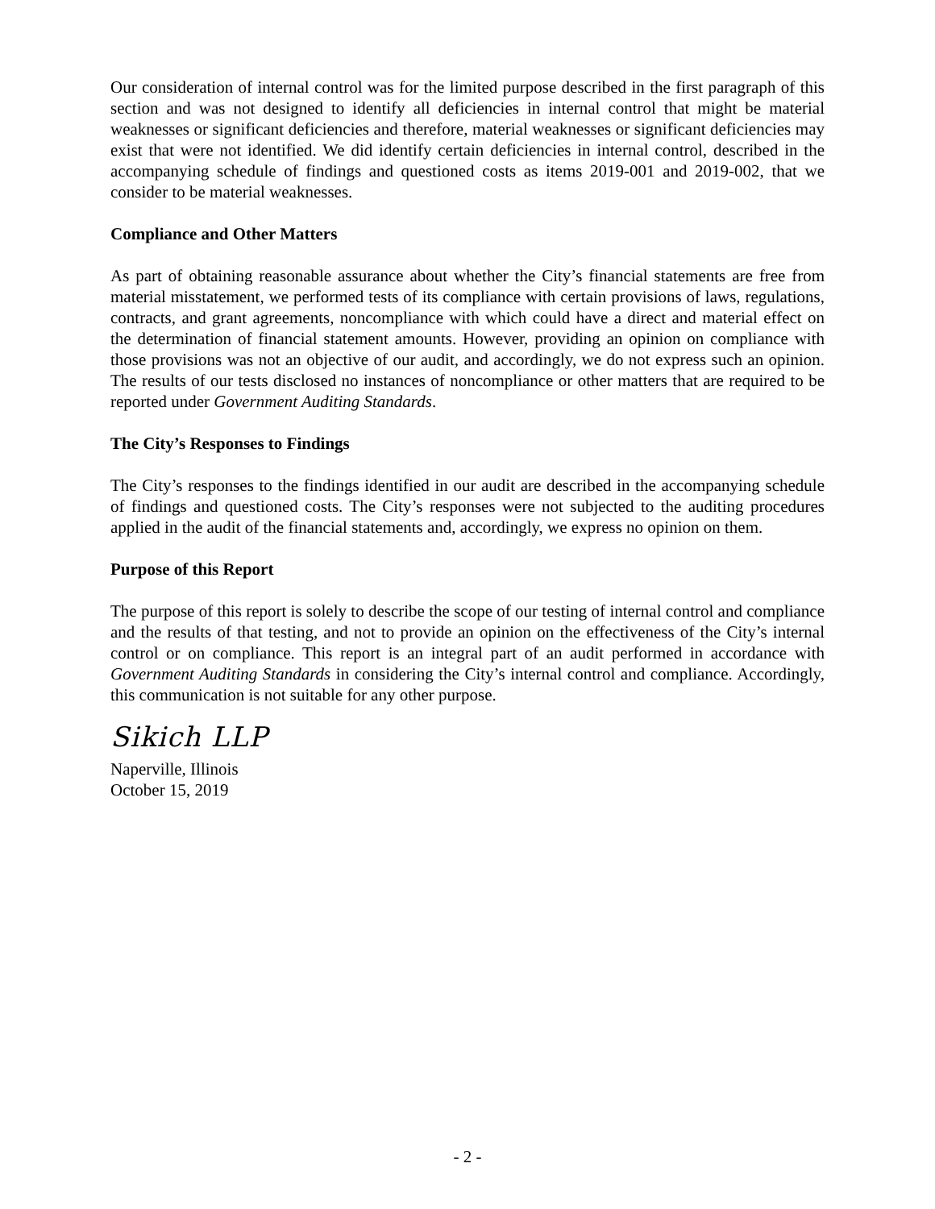Our consideration of internal control was for the limited purpose described in the first paragraph of this section and was not designed to identify all deficiencies in internal control that might be material weaknesses or significant deficiencies and therefore, material weaknesses or significant deficiencies may exist that were not identified. We did identify certain deficiencies in internal control, described in the accompanying schedule of findings and questioned costs as items 2019-001 and 2019-002, that we consider to be material weaknesses.
Compliance and Other Matters
As part of obtaining reasonable assurance about whether the City’s financial statements are free from material misstatement, we performed tests of its compliance with certain provisions of laws, regulations, contracts, and grant agreements, noncompliance with which could have a direct and material effect on the determination of financial statement amounts. However, providing an opinion on compliance with those provisions was not an objective of our audit, and accordingly, we do not express such an opinion. The results of our tests disclosed no instances of noncompliance or other matters that are required to be reported under Government Auditing Standards.
The City’s Responses to Findings
The City’s responses to the findings identified in our audit are described in the accompanying schedule of findings and questioned costs. The City’s responses were not subjected to the auditing procedures applied in the audit of the financial statements and, accordingly, we express no opinion on them.
Purpose of this Report
The purpose of this report is solely to describe the scope of our testing of internal control and compliance and the results of that testing, and not to provide an opinion on the effectiveness of the City’s internal control or on compliance. This report is an integral part of an audit performed in accordance with Government Auditing Standards in considering the City’s internal control and compliance. Accordingly, this communication is not suitable for any other purpose.
Sikich LLP
Naperville, Illinois
October 15, 2019
- 2 -